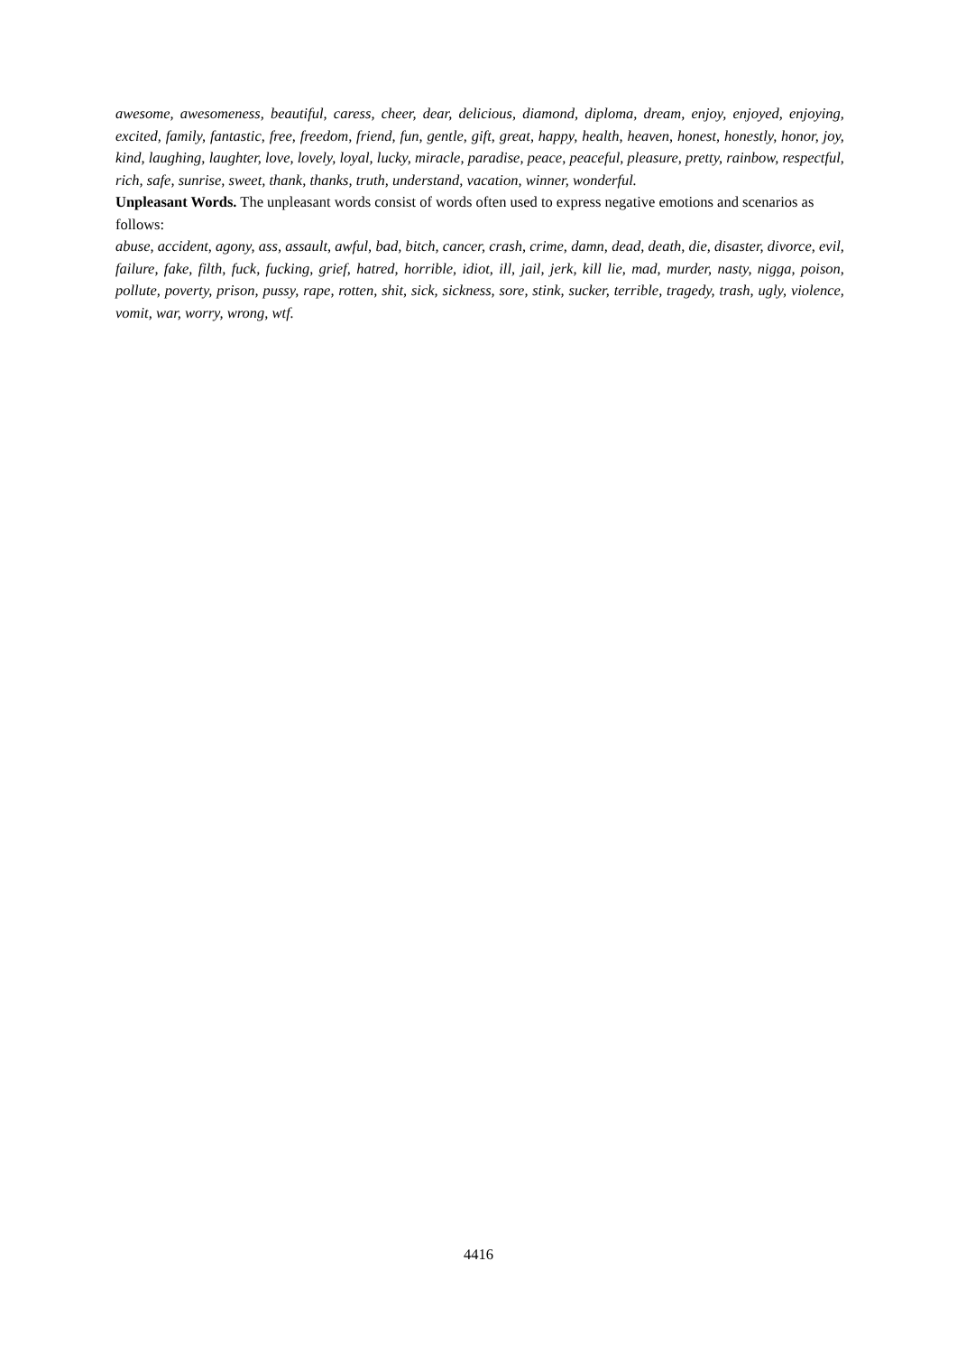awesome, awesomeness, beautiful, caress, cheer, dear, delicious, diamond, diploma, dream, enjoy, enjoyed, enjoying, excited, family, fantastic, free, freedom, friend, fun, gentle, gift, great, happy, health, heaven, honest, honestly, honor, joy, kind, laughing, laughter, love, lovely, loyal, lucky, miracle, paradise, peace, peaceful, pleasure, pretty, rainbow, respectful, rich, safe, sunrise, sweet, thank, thanks, truth, understand, vacation, winner, wonderful.
Unpleasant Words. The unpleasant words consist of words often used to express negative emotions and scenarios as follows:
abuse, accident, agony, ass, assault, awful, bad, bitch, cancer, crash, crime, damn, dead, death, die, disaster, divorce, evil, failure, fake, filth, fuck, fucking, grief, hatred, horrible, idiot, ill, jail, jerk, kill lie, mad, murder, nasty, nigga, poison, pollute, poverty, prison, pussy, rape, rotten, shit, sick, sickness, sore, stink, sucker, terrible, tragedy, trash, ugly, violence, vomit, war, worry, wrong, wtf.
4416